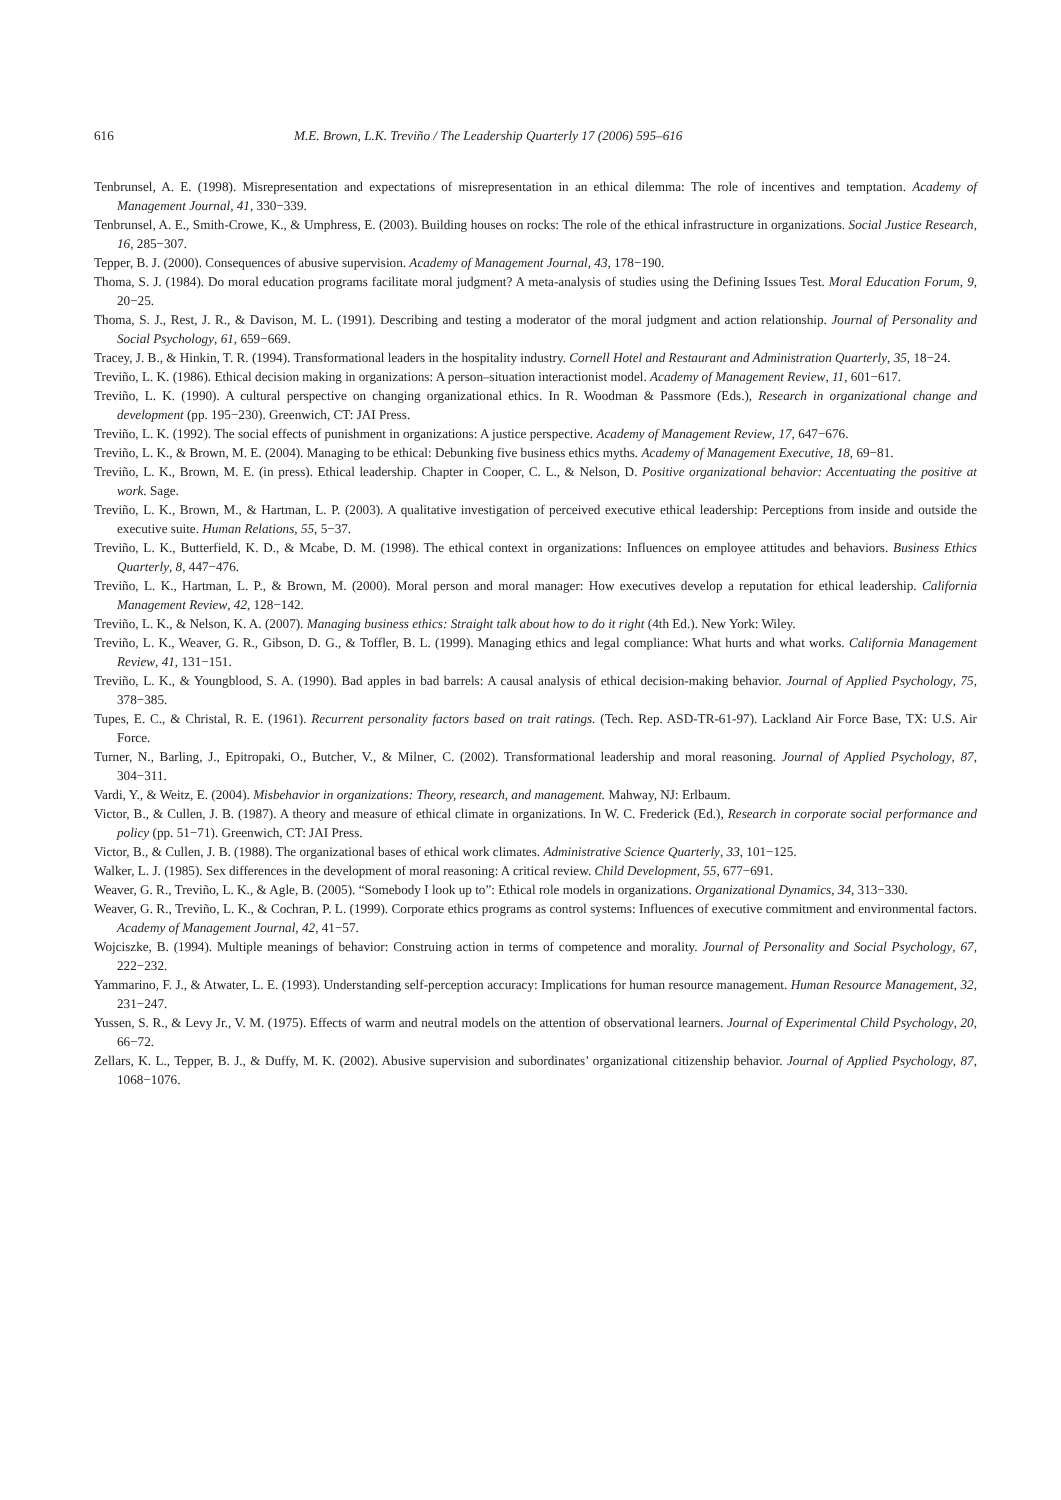616 M.E. Brown, L.K. Treviño / The Leadership Quarterly 17 (2006) 595–616
Tenbrunsel, A. E. (1998). Misrepresentation and expectations of misrepresentation in an ethical dilemma: The role of incentives and temptation. Academy of Management Journal, 41, 330−339.
Tenbrunsel, A. E., Smith-Crowe, K., & Umphress, E. (2003). Building houses on rocks: The role of the ethical infrastructure in organizations. Social Justice Research, 16, 285−307.
Tepper, B. J. (2000). Consequences of abusive supervision. Academy of Management Journal, 43, 178−190.
Thoma, S. J. (1984). Do moral education programs facilitate moral judgment? A meta-analysis of studies using the Defining Issues Test. Moral Education Forum, 9, 20−25.
Thoma, S. J., Rest, J. R., & Davison, M. L. (1991). Describing and testing a moderator of the moral judgment and action relationship. Journal of Personality and Social Psychology, 61, 659−669.
Tracey, J. B., & Hinkin, T. R. (1994). Transformational leaders in the hospitality industry. Cornell Hotel and Restaurant and Administration Quarterly, 35, 18−24.
Treviño, L. K. (1986). Ethical decision making in organizations: A person–situation interactionist model. Academy of Management Review, 11, 601−617.
Treviño, L. K. (1990). A cultural perspective on changing organizational ethics. In R. Woodman & Passmore (Eds.), Research in organizational change and development (pp. 195−230). Greenwich, CT: JAI Press.
Treviño, L. K. (1992). The social effects of punishment in organizations: A justice perspective. Academy of Management Review, 17, 647−676.
Treviño, L. K., & Brown, M. E. (2004). Managing to be ethical: Debunking five business ethics myths. Academy of Management Executive, 18, 69−81.
Treviño, L. K., Brown, M. E. (in press). Ethical leadership. Chapter in Cooper, C. L., & Nelson, D. Positive organizational behavior: Accentuating the positive at work. Sage.
Treviño, L. K., Brown, M., & Hartman, L. P. (2003). A qualitative investigation of perceived executive ethical leadership: Perceptions from inside and outside the executive suite. Human Relations, 55, 5−37.
Treviño, L. K., Butterfield, K. D., & Mcabe, D. M. (1998). The ethical context in organizations: Influences on employee attitudes and behaviors. Business Ethics Quarterly, 8, 447−476.
Treviño, L. K., Hartman, L. P., & Brown, M. (2000). Moral person and moral manager: How executives develop a reputation for ethical leadership. California Management Review, 42, 128−142.
Treviño, L. K., & Nelson, K. A. (2007). Managing business ethics: Straight talk about how to do it right (4th Ed.). New York: Wiley.
Treviño, L. K., Weaver, G. R., Gibson, D. G., & Toffler, B. L. (1999). Managing ethics and legal compliance: What hurts and what works. California Management Review, 41, 131−151.
Treviño, L. K., & Youngblood, S. A. (1990). Bad apples in bad barrels: A causal analysis of ethical decision-making behavior. Journal of Applied Psychology, 75, 378−385.
Tupes, E. C., & Christal, R. E. (1961). Recurrent personality factors based on trait ratings. (Tech. Rep. ASD-TR-61-97). Lackland Air Force Base, TX: U.S. Air Force.
Turner, N., Barling, J., Epitropaki, O., Butcher, V., & Milner, C. (2002). Transformational leadership and moral reasoning. Journal of Applied Psychology, 87, 304−311.
Vardi, Y., & Weitz, E. (2004). Misbehavior in organizations: Theory, research, and management. Mahway, NJ: Erlbaum.
Victor, B., & Cullen, J. B. (1987). A theory and measure of ethical climate in organizations. In W. C. Frederick (Ed.), Research in corporate social performance and policy (pp. 51−71). Greenwich, CT: JAI Press.
Victor, B., & Cullen, J. B. (1988). The organizational bases of ethical work climates. Administrative Science Quarterly, 33, 101−125.
Walker, L. J. (1985). Sex differences in the development of moral reasoning: A critical review. Child Development, 55, 677−691.
Weaver, G. R., Treviño, L. K., & Agle, B. (2005). “Somebody I look up to”: Ethical role models in organizations. Organizational Dynamics, 34, 313−330.
Weaver, G. R., Treviño, L. K., & Cochran, P. L. (1999). Corporate ethics programs as control systems: Influences of executive commitment and environmental factors. Academy of Management Journal, 42, 41−57.
Wojciszke, B. (1994). Multiple meanings of behavior: Construing action in terms of competence and morality. Journal of Personality and Social Psychology, 67, 222−232.
Yammarino, F. J., & Atwater, L. E. (1993). Understanding self-perception accuracy: Implications for human resource management. Human Resource Management, 32, 231−247.
Yussen, S. R., & Levy Jr., V. M. (1975). Effects of warm and neutral models on the attention of observational learners. Journal of Experimental Child Psychology, 20, 66−72.
Zellars, K. L., Tepper, B. J., & Duffy, M. K. (2002). Abusive supervision and subordinates’ organizational citizenship behavior. Journal of Applied Psychology, 87, 1068−1076.